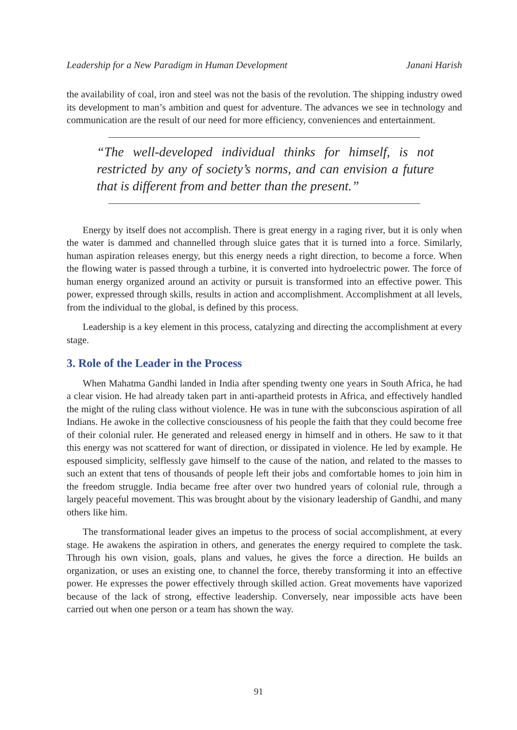Leadership for a New Paradigm in Human Development Janani Harish
the availability of coal, iron and steel was not the basis of the revolution. The shipping industry owed its development to man’s ambition and quest for adventure. The advances we see in technology and communication are the result of our need for more efficiency, conveniences and entertainment.
“The well-developed individual thinks for himself, is not restricted by any of society’s norms, and can envision a future that is different from and better than the present.”
Energy by itself does not accomplish. There is great energy in a raging river, but it is only when the water is dammed and channelled through sluice gates that it is turned into a force. Similarly, human aspiration releases energy, but this energy needs a right direction, to become a force. When the flowing water is passed through a turbine, it is converted into hydroelectric power. The force of human energy organized around an activity or pursuit is transformed into an effective power. This power, expressed through skills, results in action and accomplishment. Accomplishment at all levels, from the individual to the global, is defined by this process.
Leadership is a key element in this process, catalyzing and directing the accomplishment at every stage.
3. Role of the Leader in the Process
When Mahatma Gandhi landed in India after spending twenty one years in South Africa, he had a clear vision. He had already taken part in anti-apartheid protests in Africa, and effectively handled the might of the ruling class without violence. He was in tune with the subconscious aspiration of all Indians. He awoke in the collective consciousness of his people the faith that they could become free of their colonial ruler. He generated and released energy in himself and in others. He saw to it that this energy was not scattered for want of direction, or dissipated in violence. He led by example. He espoused simplicity, selflessly gave himself to the cause of the nation, and related to the masses to such an extent that tens of thousands of people left their jobs and comfortable homes to join him in the freedom struggle. India became free after over two hundred years of colonial rule, through a largely peaceful movement. This was brought about by the visionary leadership of Gandhi, and many others like him.
The transformational leader gives an impetus to the process of social accomplishment, at every stage. He awakens the aspiration in others, and generates the energy required to complete the task. Through his own vision, goals, plans and values, he gives the force a direction. He builds an organization, or uses an existing one, to channel the force, thereby transforming it into an effective power. He expresses the power effectively through skilled action. Great movements have vaporized because of the lack of strong, effective leadership. Conversely, near impossible acts have been carried out when one person or a team has shown the way.
91